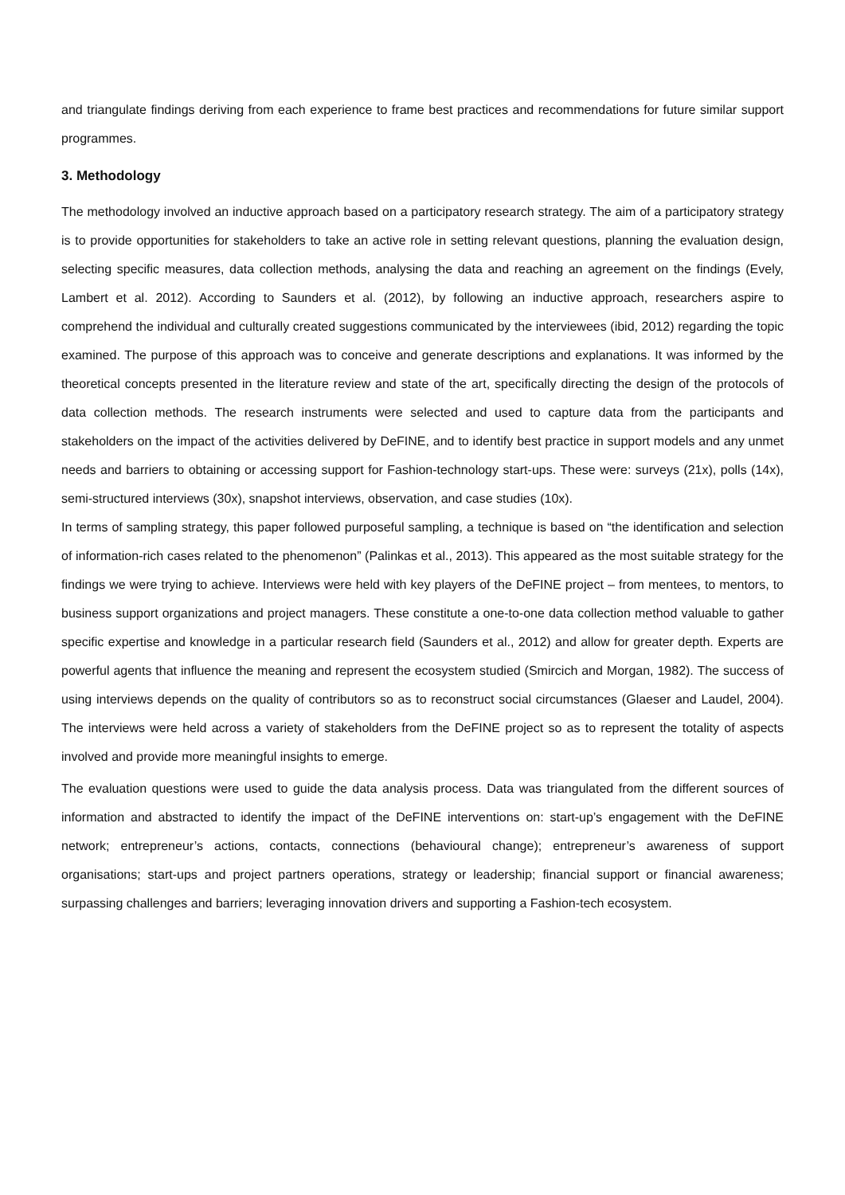and triangulate findings deriving from each experience to frame best practices and recommendations for future similar support programmes.
3. Methodology
The methodology involved an inductive approach based on a participatory research strategy. The aim of a participatory strategy is to provide opportunities for stakeholders to take an active role in setting relevant questions, planning the evaluation design, selecting specific measures, data collection methods, analysing the data and reaching an agreement on the findings (Evely, Lambert et al. 2012). According to Saunders et al. (2012), by following an inductive approach, researchers aspire to comprehend the individual and culturally created suggestions communicated by the interviewees (ibid, 2012) regarding the topic examined. The purpose of this approach was to conceive and generate descriptions and explanations. It was informed by the theoretical concepts presented in the literature review and state of the art, specifically directing the design of the protocols of data collection methods. The research instruments were selected and used to capture data from the participants and stakeholders on the impact of the activities delivered by DeFINE, and to identify best practice in support models and any unmet needs and barriers to obtaining or accessing support for Fashion-technology start-ups. These were: surveys (21x), polls (14x), semi-structured interviews (30x), snapshot interviews, observation, and case studies (10x).
In terms of sampling strategy, this paper followed purposeful sampling, a technique is based on “the identification and selection of information-rich cases related to the phenomenon” (Palinkas et al., 2013). This appeared as the most suitable strategy for the findings we were trying to achieve. Interviews were held with key players of the DeFINE project – from mentees, to mentors, to business support organizations and project managers. These constitute a one-to-one data collection method valuable to gather specific expertise and knowledge in a particular research field (Saunders et al., 2012) and allow for greater depth. Experts are powerful agents that influence the meaning and represent the ecosystem studied (Smircich and Morgan, 1982). The success of using interviews depends on the quality of contributors so as to reconstruct social circumstances (Glaeser and Laudel, 2004). The interviews were held across a variety of stakeholders from the DeFINE project so as to represent the totality of aspects involved and provide more meaningful insights to emerge.
The evaluation questions were used to guide the data analysis process. Data was triangulated from the different sources of information and abstracted to identify the impact of the DeFINE interventions on: start-up’s engagement with the DeFINE network; entrepreneur’s actions, contacts, connections (behavioural change); entrepreneur’s awareness of support organisations; start-ups and project partners operations, strategy or leadership; financial support or financial awareness; surpassing challenges and barriers; leveraging innovation drivers and supporting a Fashion-tech ecosystem.